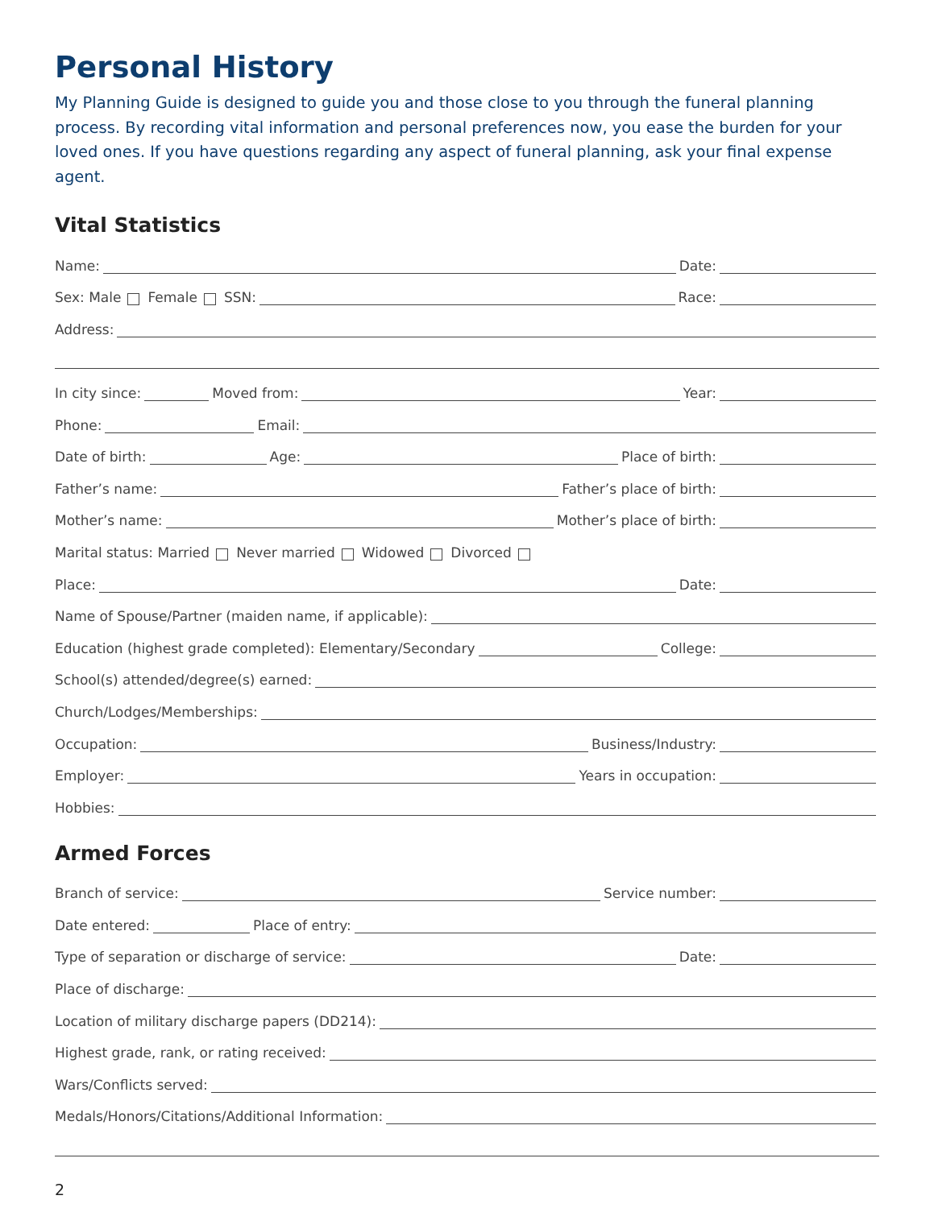Personal History
My Planning Guide is designed to guide you and those close to you through the funeral planning process. By recording vital information and personal preferences now, you ease the burden for your loved ones. If you have questions regarding any aspect of funeral planning, ask your final expense agent.
Vital Statistics
Name: Date:
Sex: Male Female SSN: Race:
Address:
In city since: Moved from: Year:
Phone: Email:
Date of birth: Age: Place of birth:
Father’s name: Father’s place of birth:
Mother’s name: Mother’s place of birth:
Marital status: Married Never married Widowed Divorced
Place: Date:
Name of Spouse/Partner (maiden name, if applicable):
Education (highest grade completed): Elementary/Secondary College:
School(s) attended/degree(s) earned:
Church/Lodges/Memberships:
Occupation: Business/Industry:
Employer: Years in occupation:
Hobbies:
Armed Forces
Branch of service: Service number:
Date entered: Place of entry:
Type of separation or discharge of service: Date:
Place of discharge:
Location of military discharge papers (DD214):
Highest grade, rank, or rating received:
Wars/Conflicts served:
Medals/Honors/Citations/Additional Information:
2